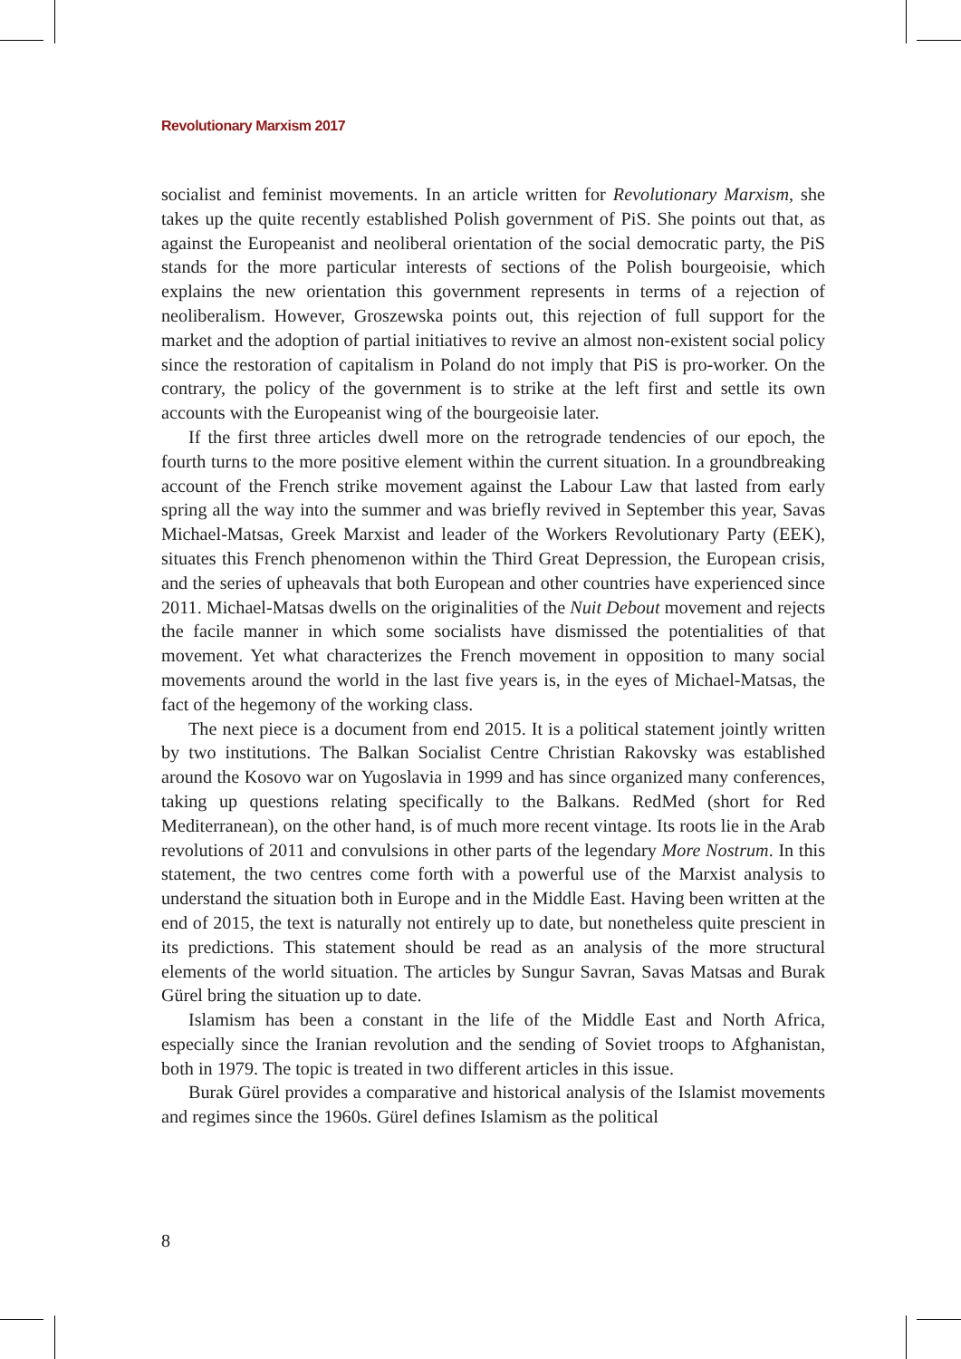Revolutionary Marxism 2017
socialist and feminist movements. In an article written for Revolutionary Marxism, she takes up the quite recently established Polish government of PiS. She points out that, as against the Europeanist and neoliberal orientation of the social democratic party, the PiS stands for the more particular interests of sections of the Polish bourgeoisie, which explains the new orientation this government represents in terms of a rejection of neoliberalism. However, Groszewska points out, this rejection of full support for the market and the adoption of partial initiatives to revive an almost non-existent social policy since the restoration of capitalism in Poland do not imply that PiS is pro-worker. On the contrary, the policy of the government is to strike at the left first and settle its own accounts with the Europeanist wing of the bourgeoisie later.
If the first three articles dwell more on the retrograde tendencies of our epoch, the fourth turns to the more positive element within the current situation. In a groundbreaking account of the French strike movement against the Labour Law that lasted from early spring all the way into the summer and was briefly revived in September this year, Savas Michael-Matsas, Greek Marxist and leader of the Workers Revolutionary Party (EEK), situates this French phenomenon within the Third Great Depression, the European crisis, and the series of upheavals that both European and other countries have experienced since 2011. Michael-Matsas dwells on the originalities of the Nuit Debout movement and rejects the facile manner in which some socialists have dismissed the potentialities of that movement. Yet what characterizes the French movement in opposition to many social movements around the world in the last five years is, in the eyes of Michael-Matsas, the fact of the hegemony of the working class.
The next piece is a document from end 2015. It is a political statement jointly written by two institutions. The Balkan Socialist Centre Christian Rakovsky was established around the Kosovo war on Yugoslavia in 1999 and has since organized many conferences, taking up questions relating specifically to the Balkans. RedMed (short for Red Mediterranean), on the other hand, is of much more recent vintage. Its roots lie in the Arab revolutions of 2011 and convulsions in other parts of the legendary More Nostrum. In this statement, the two centres come forth with a powerful use of the Marxist analysis to understand the situation both in Europe and in the Middle East. Having been written at the end of 2015, the text is naturally not entirely up to date, but nonetheless quite prescient in its predictions. This statement should be read as an analysis of the more structural elements of the world situation. The articles by Sungur Savran, Savas Matsas and Burak Gürel bring the situation up to date.
Islamism has been a constant in the life of the Middle East and North Africa, especially since the Iranian revolution and the sending of Soviet troops to Afghanistan, both in 1979. The topic is treated in two different articles in this issue.
Burak Gürel provides a comparative and historical analysis of the Islamist movements and regimes since the 1960s. Gürel defines Islamism as the political
8